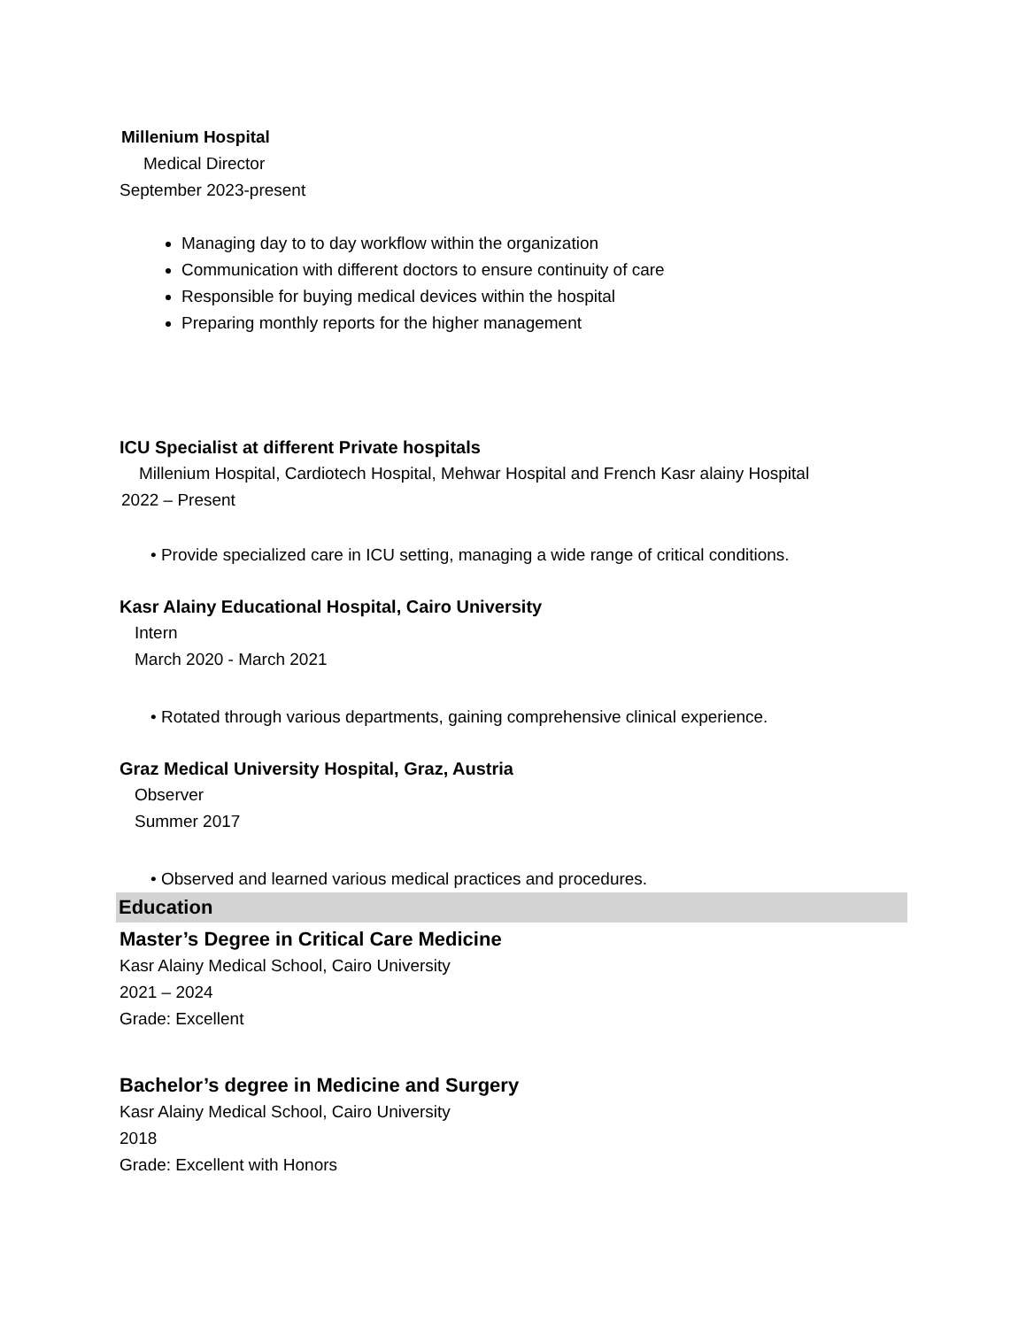Millenium Hospital
Medical Director
September 2023-present
Managing day to to day workflow within the organization
Communication with different doctors to ensure continuity of care
Responsible for buying medical devices within the hospital
Preparing monthly reports for the higher management
ICU Specialist at different Private hospitals
Millenium Hospital, Cardiotech Hospital, Mehwar Hospital and French Kasr alainy Hospital
2022 – Present
• Provide specialized care in ICU setting, managing a wide range of critical conditions.
Kasr Alainy Educational Hospital, Cairo University
Intern
March 2020 - March 2021
• Rotated through various departments, gaining comprehensive clinical experience.
Graz Medical University Hospital, Graz, Austria
Observer
Summer 2017
• Observed and learned various medical practices and procedures.
Education
Master’s Degree in Critical Care Medicine
Kasr Alainy Medical School, Cairo University
2021 – 2024
Grade: Excellent
Bachelor’s degree in Medicine and Surgery
Kasr Alainy Medical School, Cairo University
2018
Grade: Excellent with Honors